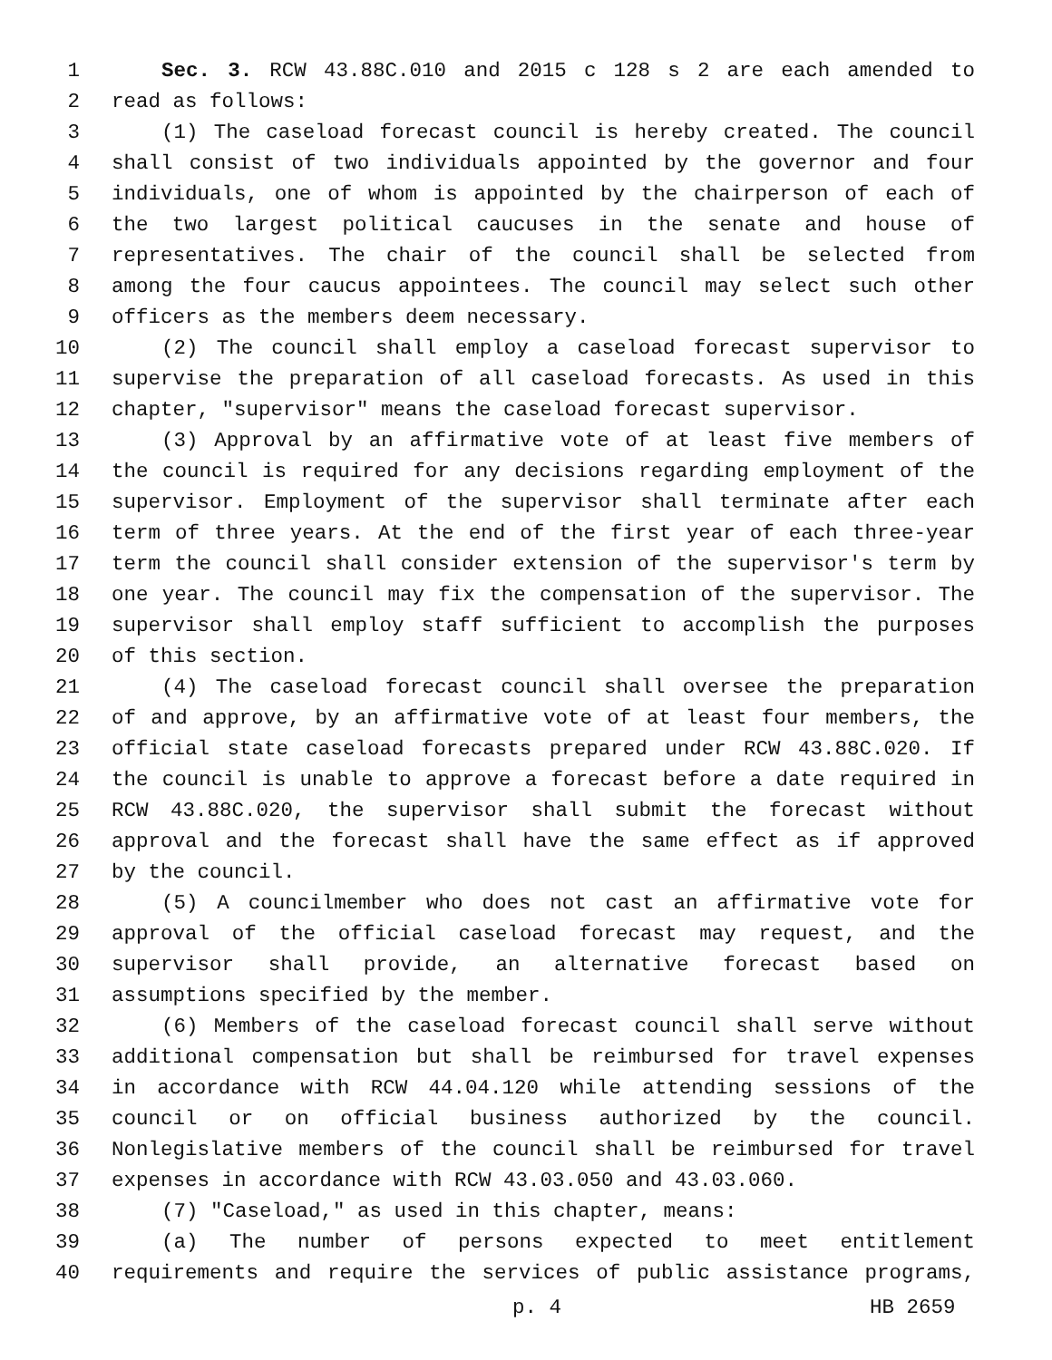1 Sec. 3. RCW 43.88C.010 and 2015 c 128 s 2 are each amended to
2 read as follows:
3 (1) The caseload forecast council is hereby created. The council
4 shall consist of two individuals appointed by the governor and four
5 individuals, one of whom is appointed by the chairperson of each of
6 the two largest political caucuses in the senate and house of
7 representatives. The chair of the council shall be selected from
8 among the four caucus appointees. The council may select such other
9 officers as the members deem necessary.
10 (2) The council shall employ a caseload forecast supervisor to
11 supervise the preparation of all caseload forecasts. As used in this
12 chapter, "supervisor" means the caseload forecast supervisor.
13 (3) Approval by an affirmative vote of at least five members of
14 the council is required for any decisions regarding employment of the
15 supervisor. Employment of the supervisor shall terminate after each
16 term of three years. At the end of the first year of each three-year
17 term the council shall consider extension of the supervisor's term by
18 one year. The council may fix the compensation of the supervisor. The
19 supervisor shall employ staff sufficient to accomplish the purposes
20 of this section.
21 (4) The caseload forecast council shall oversee the preparation
22 of and approve, by an affirmative vote of at least four members, the
23 official state caseload forecasts prepared under RCW 43.88C.020. If
24 the council is unable to approve a forecast before a date required in
25 RCW 43.88C.020, the supervisor shall submit the forecast without
26 approval and the forecast shall have the same effect as if approved
27 by the council.
28 (5) A councilmember who does not cast an affirmative vote for
29 approval of the official caseload forecast may request, and the
30 supervisor shall provide, an alternative forecast based on
31 assumptions specified by the member.
32 (6) Members of the caseload forecast council shall serve without
33 additional compensation but shall be reimbursed for travel expenses
34 in accordance with RCW 44.04.120 while attending sessions of the
35 council or on official business authorized by the council.
36 Nonlegislative members of the council shall be reimbursed for travel
37 expenses in accordance with RCW 43.03.050 and 43.03.060.
38 (7) "Caseload," as used in this chapter, means:
39 (a) The number of persons expected to meet entitlement
40 requirements and require the services of public assistance programs,
p. 4 HB 2659